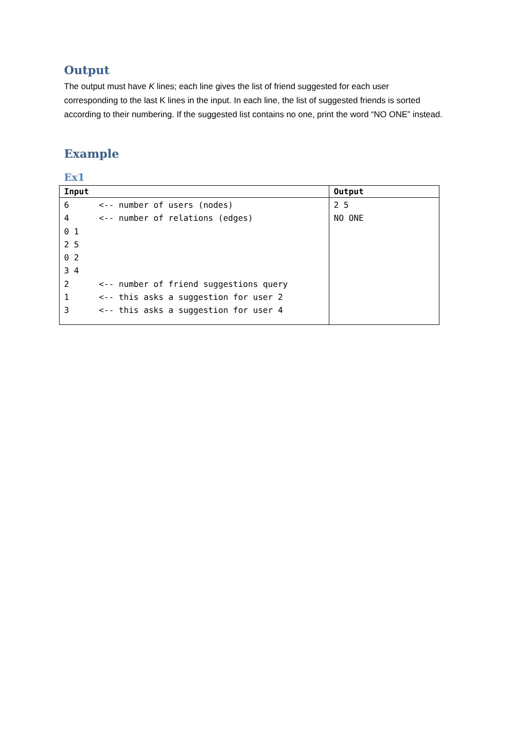Output
The output must have K lines; each line gives the list of friend suggested for each user corresponding to the last K lines in the input. In each line, the list of suggested friends is sorted according to their numbering. If the suggested list contains no one, print the word “NO ONE” instead.
Example
Ex1
| Input | Output |
| --- | --- |
| 6 <-- number of users (nodes) 4 <-- number of relations (edges) 0 1 2 5 0 2 3 4 2 <-- number of friend suggestions query 1 <-- this asks a suggestion for user 2 3 <-- this asks a suggestion for user 4 | 2 5 NO ONE |